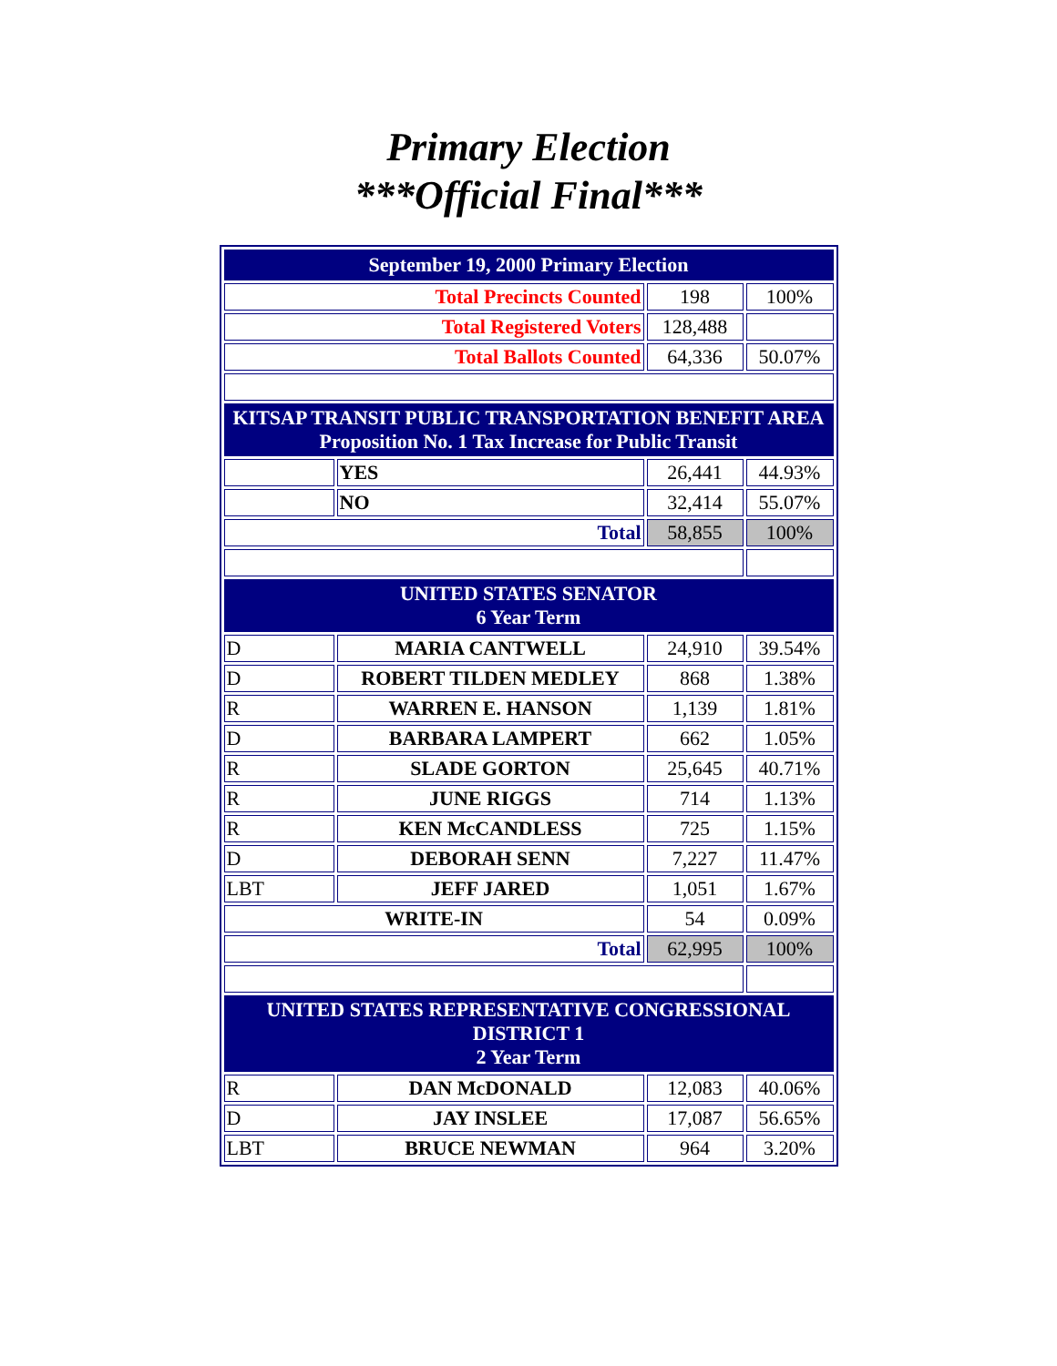Primary Election
***Official Final***
| September 19, 2000 Primary Election | | | |
| Total Precincts Counted | | 198 | 100% |
| Total Registered Voters | | 128,488 | |
| Total Ballots Counted | | 64,336 | 50.07% |
| KITSAP TRANSIT PUBLIC TRANSPORTATION BENEFIT AREA Proposition No. 1 Tax Increase for Public Transit | | | |
| | YES | 26,441 | 44.93% |
| | NO | 32,414 | 55.07% |
| Total | | 58,855 | 100% |
| UNITED STATES SENATOR 6 Year Term | | | |
| D | MARIA CANTWELL | 24,910 | 39.54% |
| D | ROBERT TILDEN MEDLEY | 868 | 1.38% |
| R | WARREN E. HANSON | 1,139 | 1.81% |
| D | BARBARA LAMPERT | 662 | 1.05% |
| R | SLADE GORTON | 25,645 | 40.71% |
| R | JUNE RIGGS | 714 | 1.13% |
| R | KEN McCANDLESS | 725 | 1.15% |
| D | DEBORAH SENN | 7,227 | 11.47% |
| LBT | JEFF JARED | 1,051 | 1.67% |
| WRITE-IN | | 54 | 0.09% |
| Total | | 62,995 | 100% |
| UNITED STATES REPRESENTATIVE CONGRESSIONAL DISTRICT 1 2 Year Term | | | |
| R | DAN McDONALD | 12,083 | 40.06% |
| D | JAY INSLEE | 17,087 | 56.65% |
| LBT | BRUCE NEWMAN | 964 | 3.20% |